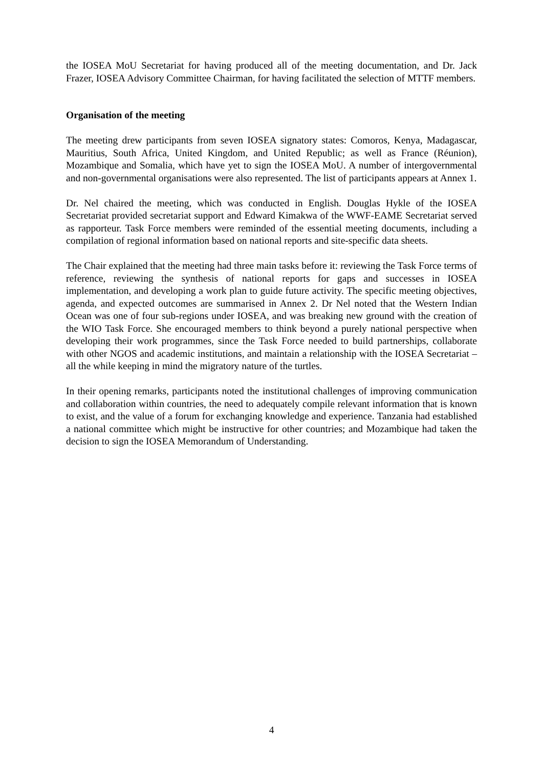the IOSEA MoU Secretariat for having produced all of the meeting documentation, and Dr. Jack Frazer, IOSEA Advisory Committee Chairman, for having facilitated the selection of MTTF members.
Organisation of the meeting
The meeting drew participants from seven IOSEA signatory states: Comoros, Kenya, Madagascar, Mauritius, South Africa, United Kingdom, and United Republic; as well as France (Réunion), Mozambique and Somalia, which have yet to sign the IOSEA MoU. A number of intergovernmental and non-governmental organisations were also represented. The list of participants appears at Annex 1.
Dr. Nel chaired the meeting, which was conducted in English. Douglas Hykle of the IOSEA Secretariat provided secretariat support and Edward Kimakwa of the WWF-EAME Secretariat served as rapporteur. Task Force members were reminded of the essential meeting documents, including a compilation of regional information based on national reports and site-specific data sheets.
The Chair explained that the meeting had three main tasks before it: reviewing the Task Force terms of reference, reviewing the synthesis of national reports for gaps and successes in IOSEA implementation, and developing a work plan to guide future activity. The specific meeting objectives, agenda, and expected outcomes are summarised in Annex 2. Dr Nel noted that the Western Indian Ocean was one of four sub-regions under IOSEA, and was breaking new ground with the creation of the WIO Task Force. She encouraged members to think beyond a purely national perspective when developing their work programmes, since the Task Force needed to build partnerships, collaborate with other NGOS and academic institutions, and maintain a relationship with the IOSEA Secretariat – all the while keeping in mind the migratory nature of the turtles.
In their opening remarks, participants noted the institutional challenges of improving communication and collaboration within countries, the need to adequately compile relevant information that is known to exist, and the value of a forum for exchanging knowledge and experience. Tanzania had established a national committee which might be instructive for other countries; and Mozambique had taken the decision to sign the IOSEA Memorandum of Understanding.
4